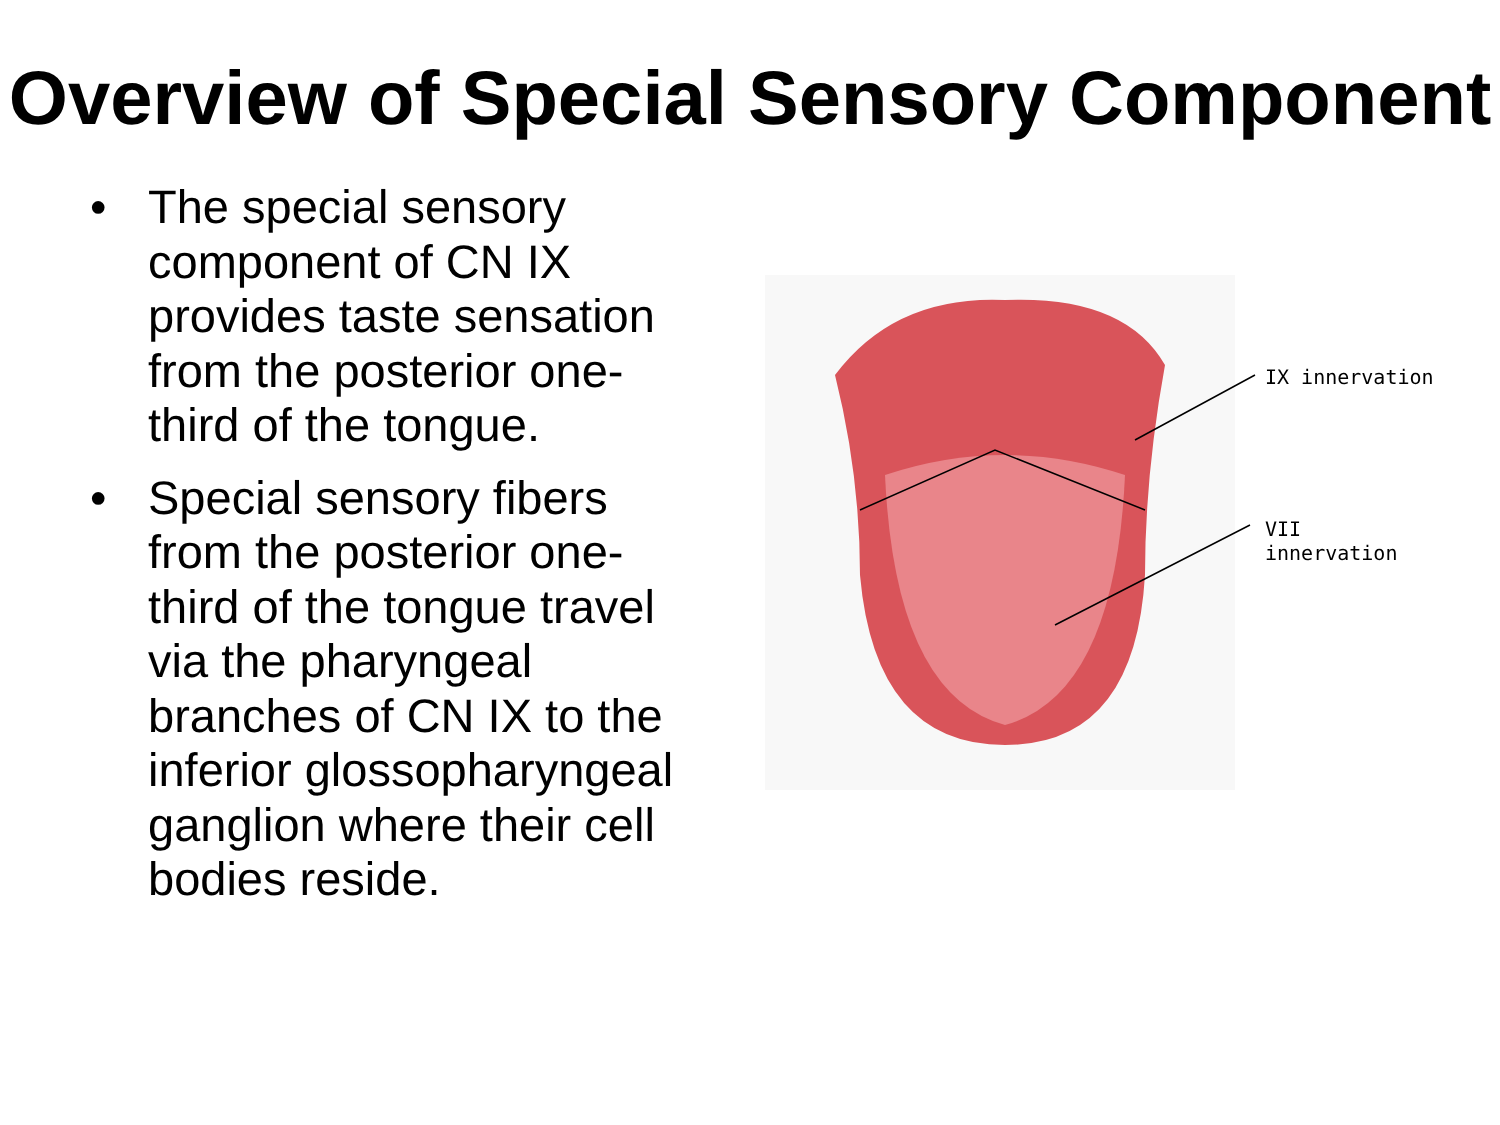Overview of Special Sensory Component
• The special sensory component of CN IX provides taste sensation from the posterior one-third of the tongue.
• Special sensory fibers from the posterior one-third of the tongue travel via the pharyngeal branches of CN IX to the inferior glossopharyngeal ganglion where their cell bodies reside.
IX innervation
VII
innervation